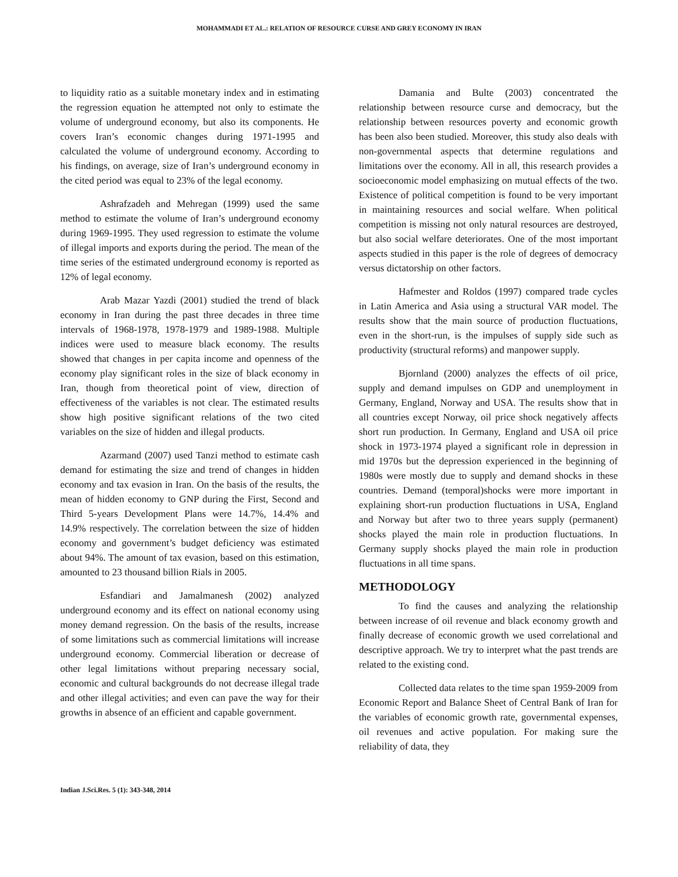MOHAMMADI ET AL.: RELATION OF RESOURCE CURSE AND GREY ECONOMY IN IRAN
to liquidity ratio as a suitable monetary index and in estimating the regression equation he attempted not only to estimate the volume of underground economy, but also its components. He covers Iran’s economic changes during 1971-1995 and calculated the volume of underground economy. According to his findings, on average, size of Iran’s underground economy in the cited period was equal to 23% of the legal economy.
Ashrafzadeh and Mehregan (1999) used the same method to estimate the volume of Iran’s underground economy during 1969-1995. They used regression to estimate the volume of illegal imports and exports during the period. The mean of the time series of the estimated underground economy is reported as 12% of legal economy.
Arab Mazar Yazdi (2001) studied the trend of black economy in Iran during the past three decades in three time intervals of 1968-1978, 1978-1979 and 1989-1988. Multiple indices were used to measure black economy. The results showed that changes in per capita income and openness of the economy play significant roles in the size of black economy in Iran, though from theoretical point of view, direction of effectiveness of the variables is not clear. The estimated results show high positive significant relations of the two cited variables on the size of hidden and illegal products.
Azarmand (2007) used Tanzi method to estimate cash demand for estimating the size and trend of changes in hidden economy and tax evasion in Iran. On the basis of the results, the mean of hidden economy to GNP during the First, Second and Third 5-years Development Plans were 14.7%, 14.4% and 14.9% respectively. The correlation between the size of hidden economy and government’s budget deficiency was estimated about 94%. The amount of tax evasion, based on this estimation, amounted to 23 thousand billion Rials in 2005.
Esfandiari and Jamalmanesh (2002) analyzed underground economy and its effect on national economy using money demand regression. On the basis of the results, increase of some limitations such as commercial limitations will increase underground economy. Commercial liberation or decrease of other legal limitations without preparing necessary social, economic and cultural backgrounds do not decrease illegal trade and other illegal activities; and even can pave the way for their growths in absence of an efficient and capable government.
Damania and Bulte (2003) concentrated the relationship between resource curse and democracy, but the relationship between resources poverty and economic growth has been also been studied. Moreover, this study also deals with non-governmental aspects that determine regulations and limitations over the economy. All in all, this research provides a socioeconomic model emphasizing on mutual effects of the two. Existence of political competition is found to be very important in maintaining resources and social welfare. When political competition is missing not only natural resources are destroyed, but also social welfare deteriorates. One of the most important aspects studied in this paper is the role of degrees of democracy versus dictatorship on other factors.
Hafmester and Roldos (1997) compared trade cycles in Latin America and Asia using a structural VAR model. The results show that the main source of production fluctuations, even in the short-run, is the impulses of supply side such as productivity (structural reforms) and manpower supply.
Bjornland (2000) analyzes the effects of oil price, supply and demand impulses on GDP and unemployment in Germany, England, Norway and USA. The results show that in all countries except Norway, oil price shock negatively affects short run production. In Germany, England and USA oil price shock in 1973-1974 played a significant role in depression in mid 1970s but the depression experienced in the beginning of 1980s were mostly due to supply and demand shocks in these countries. Demand (temporal)shocks were more important in explaining short-run production fluctuations in USA, England and Norway but after two to three years supply (permanent) shocks played the main role in production fluctuations. In Germany supply shocks played the main role in production fluctuations in all time spans.
METHODOLOGY
To find the causes and analyzing the relationship between increase of oil revenue and black economy growth and finally decrease of economic growth we used correlational and descriptive approach. We try to interpret what the past trends are related to the existing cond.
Collected data relates to the time span 1959-2009 from Economic Report and Balance Sheet of Central Bank of Iran for the variables of economic growth rate, governmental expenses, oil revenues and active population. For making sure the reliability of data, they
Indian J.Sci.Res. 5 (1): 343-348, 2014